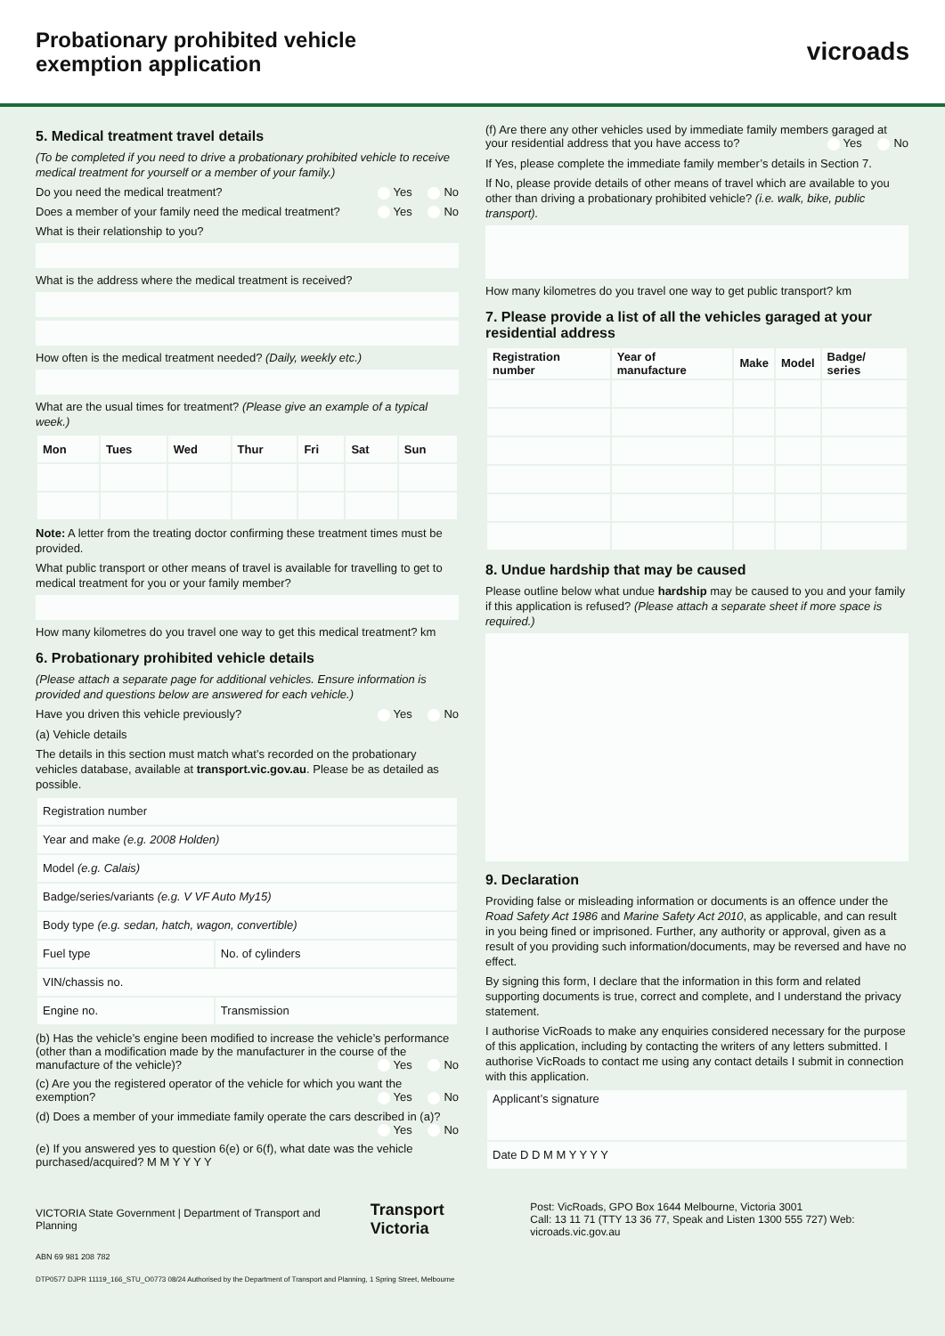Probationary prohibited vehicle
exemption application
vicroads
5. Medical treatment travel details
(To be completed if you need to drive a probationary prohibited vehicle to receive medical treatment for yourself or a member of your family.)
Do you need the medical treatment? Yes No
Does a member of your family need the medical treatment? Yes No
What is their relationship to you?
What is the address where the medical treatment is received?
How often is the medical treatment needed? (Daily, weekly etc.)
What are the usual times for treatment? (Please give an example of a typical week.)
| Mon | Tues | Wed | Thur | Fri | Sat | Sun |
| --- | --- | --- | --- | --- | --- | --- |
Note: A letter from the treating doctor confirming these treatment times must be provided.
What public transport or other means of travel is available for travelling to get to medical treatment for you or your family member?
How many kilometres do you travel one way to get this medical treatment? km
6. Probationary prohibited vehicle details
(Please attach a separate page for additional vehicles. Ensure information is provided and questions below are answered for each vehicle.)
Have you driven this vehicle previously? Yes No
(a) Vehicle details
The details in this section must match what’s recorded on the probationary vehicles database, available at transport.vic.gov.au. Please be as detailed as possible.
| Registration number | |
| Year and make (e.g. 2008 Holden) | |
| Model (e.g. Calais) | |
| Badge/series/variants (e.g. V VF Auto My15) | |
| Body type (e.g. sedan, hatch, wagon, convertible) | |
| Fuel type | No. of cylinders |
| VIN/chassis no. | |
| Engine no. | Transmission |
(b) Has the vehicle’s engine been modified to increase the vehicle’s performance (other than a modification made by the manufacturer in the course of the manufacture of the vehicle)? Yes No
(c) Are you the registered operator of the vehicle for which you want the exemption? Yes No
(d) Does a member of your immediate family operate the cars described in (a)? Yes No
(e) If you answered yes to question 6(e) or 6(f), what date was the vehicle purchased/acquired? M M Y Y Y Y
(f) Are there any other vehicles used by immediate family members garaged at your residential address that you have access to? Yes No
If Yes, please complete the immediate family member’s details in Section 7.
If No, please provide details of other means of travel which are available to you other than driving a probationary prohibited vehicle? (i.e. walk, bike, public transport).
How many kilometres do you travel one way to get public transport? km
7. Please provide a list of all the vehicles garaged at your residential address
| Registration number | Year of manufacture | Make | Model | Badge/ series |
| --- | --- | --- | --- | --- |
8. Undue hardship that may be caused
Please outline below what undue hardship may be caused to you and your family if this application is refused? (Please attach a separate sheet if more space is required.)
9. Declaration
Providing false or misleading information or documents is an offence under the Road Safety Act 1986 and Marine Safety Act 2010, as applicable, and can result in you being fined or imprisoned. Further, any authority or approval, given as a result of you providing such information/documents, may be reversed and have no effect.
By signing this form, I declare that the information in this form and related supporting documents is true, correct and complete, and I understand the privacy statement.
I authorise VicRoads to make any enquiries considered necessary for the purpose of this application, including by contacting the writers of any letters submitted. I authorise VicRoads to contact me using any contact details I submit in connection with this application.
| Applicant’s signature |
| Date D D M M Y Y Y Y |
VICTORIA State Government | Department of Transport and Planning
Transport Victoria
Post: VicRoads, GPO Box 1644 Melbourne, Victoria 3001
Call: 13 11 71 (TTY 13 36 77, Speak and Listen 1300 555 727) Web: vicroads.vic.gov.au
ABN 69 981 208 782
DTP0577 DJPR 11119_166_STU_O0773 08/24 Authorised by the Department of Transport and Planning, 1 Spring Street, Melbourne